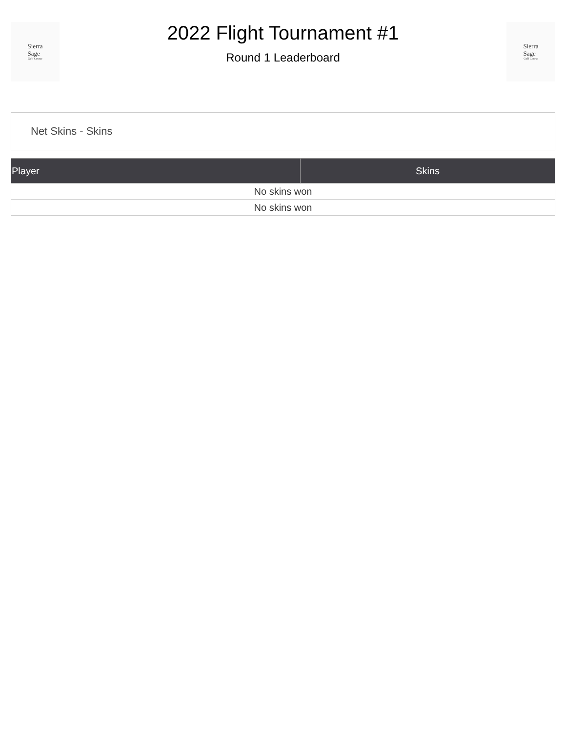Sierra
Sage
Golf Course
2022 Flight Tournament #1
Round 1 Leaderboard
Sierra
Sage
Golf Course
Net Skins - Skins
| Player | Skins |
| --- | --- |
| No skins won | |
| No skins won | |